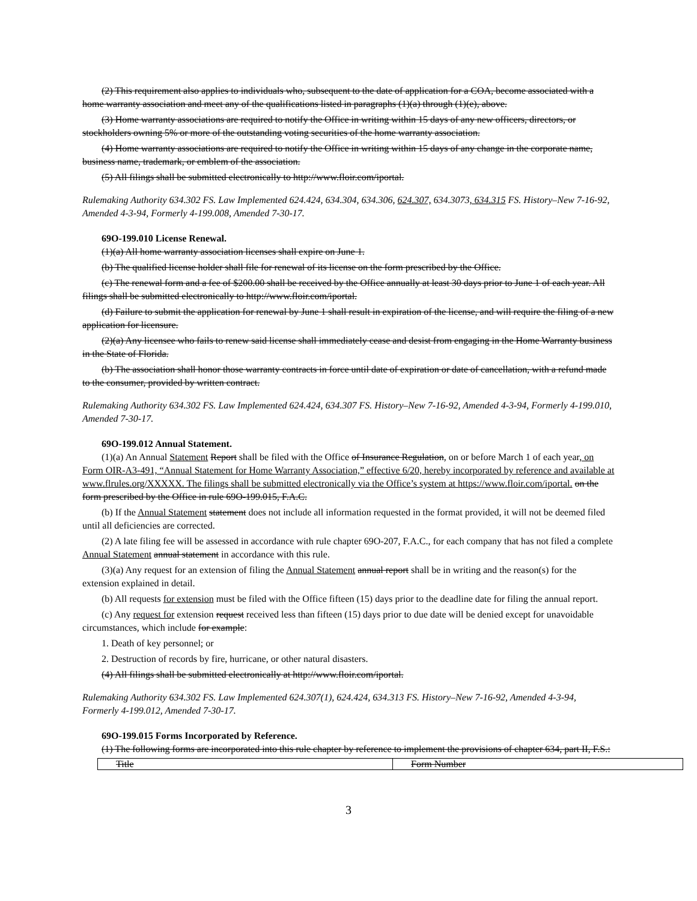(2) This requirement also applies to individuals who, subsequent to the date of application for a COA, become associated with a home warranty association and meet any of the qualifications listed in paragraphs (1)(a) through (1)(e), above.
(3) Home warranty associations are required to notify the Office in writing within 15 days of any new officers, directors, or stockholders owning 5% or more of the outstanding voting securities of the home warranty association.
(4) Home warranty associations are required to notify the Office in writing within 15 days of any change in the corporate name, business name, trademark, or emblem of the association.
(5) All filings shall be submitted electronically to http://www.floir.com/iportal.
Rulemaking Authority 634.302 FS. Law Implemented 624.424, 634.304, 634.306, 624.307, 634.3073, 634.315 FS. History–New 7-16-92, Amended 4-3-94, Formerly 4-199.008, Amended 7-30-17.
69O-199.010 License Renewal.
(1)(a) All home warranty association licenses shall expire on June 1.
(b) The qualified license holder shall file for renewal of its license on the form prescribed by the Office.
(c) The renewal form and a fee of $200.00 shall be received by the Office annually at least 30 days prior to June 1 of each year. All filings shall be submitted electronically to http://www.floir.com/iportal.
(d) Failure to submit the application for renewal by June 1 shall result in expiration of the license, and will require the filing of a new application for licensure.
(2)(a) Any licensee who fails to renew said license shall immediately cease and desist from engaging in the Home Warranty business in the State of Florida.
(b) The association shall honor those warranty contracts in force until date of expiration or date of cancellation, with a refund made to the consumer, provided by written contract.
Rulemaking Authority 634.302 FS. Law Implemented 624.424, 634.307 FS. History–New 7-16-92, Amended 4-3-94, Formerly 4-199.010, Amended 7-30-17.
69O-199.012 Annual Statement.
(1)(a) An Annual Statement Report shall be filed with the Office of Insurance Regulation, on or before March 1 of each year, on Form OIR-A3-491, “Annual Statement for Home Warranty Association,” effective 6/20, hereby incorporated by reference and available at www.flrules.org/XXXXX. The filings shall be submitted electronically via the Office’s system at https://www.floir.com/iportal. on the form prescribed by the Office in rule 69O-199.015, F.A.C.
(b) If the Annual Statement statement does not include all information requested in the format provided, it will not be deemed filed until all deficiencies are corrected.
(2) A late filing fee will be assessed in accordance with rule chapter 69O-207, F.A.C., for each company that has not filed a complete Annual Statement annual statement in accordance with this rule.
(3)(a) Any request for an extension of filing the Annual Statement annual report shall be in writing and the reason(s) for the extension explained in detail.
(b) All requests for extension must be filed with the Office fifteen (15) days prior to the deadline date for filing the annual report.
(c) Any request for extension request received less than fifteen (15) days prior to due date will be denied except for unavoidable circumstances, which include for example:
1. Death of key personnel; or
2. Destruction of records by fire, hurricane, or other natural disasters.
(4) All filings shall be submitted electronically at http://www.floir.com/iportal.
Rulemaking Authority 634.302 FS. Law Implemented 624.307(1), 624.424, 634.313 FS. History–New 7-16-92, Amended 4-3-94, Formerly 4-199.012, Amended 7-30-17.
69O-199.015 Forms Incorporated by Reference.
(1) The following forms are incorporated into this rule chapter by reference to implement the provisions of chapter 634, part II, F.S.:
| Title | Form Number |
3